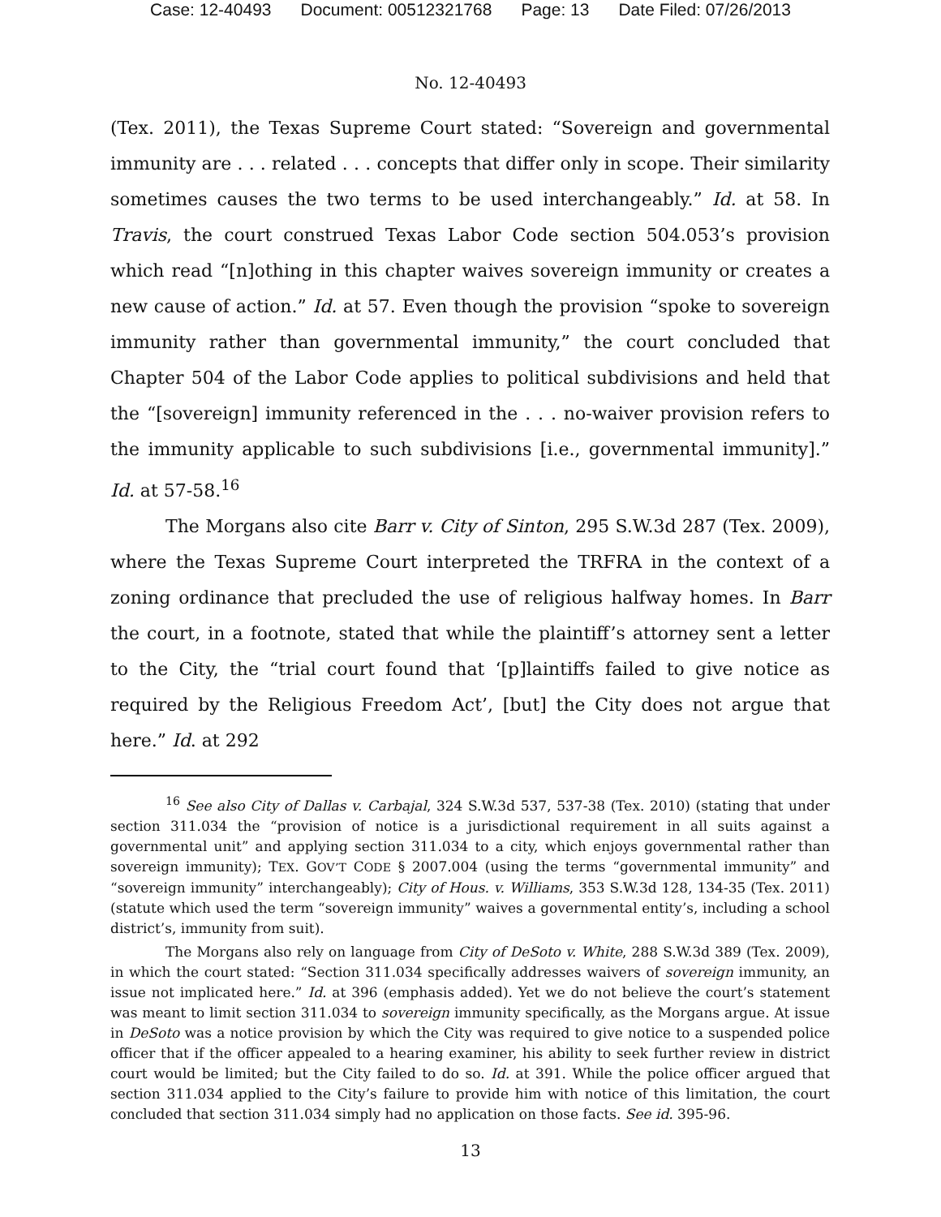Case: 12-40493 Document: 00512321768 Page: 13 Date Filed: 07/26/2013
No. 12-40493
(Tex. 2011), the Texas Supreme Court stated: “Sovereign and governmental immunity are . . . related . . . concepts that differ only in scope. Their similarity sometimes causes the two terms to be used interchangeably.” Id. at 58. In Travis, the court construed Texas Labor Code section 504.053’s provision which read “[n]othing in this chapter waives sovereign immunity or creates a new cause of action.” Id. at 57. Even though the provision “spoke to sovereign immunity rather than governmental immunity,” the court concluded that Chapter 504 of the Labor Code applies to political subdivisions and held that the “[sovereign] immunity referenced in the . . . no-waiver provision refers to the immunity applicable to such subdivisions [i.e., governmental immunity].” Id. at 57-58.<sup>16</sup>
The Morgans also cite Barr v. City of Sinton, 295 S.W.3d 287 (Tex. 2009), where the Texas Supreme Court interpreted the TRFRA in the context of a zoning ordinance that precluded the use of religious halfway homes. In Barr the court, in a footnote, stated that while the plaintiff’s attorney sent a letter to the City, the “trial court found that ‘[p]laintiffs failed to give notice as required by the Religious Freedom Act’, [but] the City does not argue that here.” Id. at 292
<sup>16</sup> See also City of Dallas v. Carbajal, 324 S.W.3d 537, 537-38 (Tex. 2010) (stating that under section 311.034 the “provision of notice is a jurisdictional requirement in all suits against a governmental unit” and applying section 311.034 to a city, which enjoys governmental rather than sovereign immunity); TEX. GOV’T CODE § 2007.004 (using the terms “governmental immunity” and “sovereign immunity” interchangeably); City of Hous. v. Williams, 353 S.W.3d 128, 134-35 (Tex. 2011) (statute which used the term “sovereign immunity” waives a governmental entity’s, including a school district’s, immunity from suit).
The Morgans also rely on language from City of DeSoto v. White, 288 S.W.3d 389 (Tex. 2009), in which the court stated: “Section 311.034 specifically addresses waivers of sovereign immunity, an issue not implicated here.” Id. at 396 (emphasis added). Yet we do not believe the court’s statement was meant to limit section 311.034 to sovereign immunity specifically, as the Morgans argue. At issue in DeSoto was a notice provision by which the City was required to give notice to a suspended police officer that if the officer appealed to a hearing examiner, his ability to seek further review in district court would be limited; but the City failed to do so. Id. at 391. While the police officer argued that section 311.034 applied to the City’s failure to provide him with notice of this limitation, the court concluded that section 311.034 simply had no application on those facts. See id. 395-96.
13